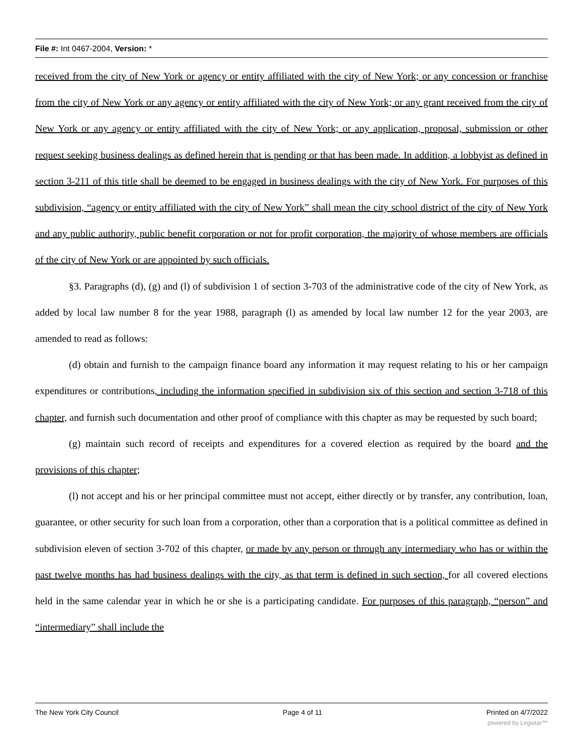File #: Int 0467-2004, Version: *
received from the city of New York or agency or entity affiliated with the city of New York; or any concession or franchise from the city of New York or any agency or entity affiliated with the city of New York; or any grant received from the city of New York or any agency or entity affiliated with the city of New York; or any application, proposal, submission or other request seeking business dealings as defined herein that is pending or that has been made. In addition, a lobbyist as defined in section 3-211 of this title shall be deemed to be engaged in business dealings with the city of New York. For purposes of this subdivision, “agency or entity affiliated with the city of New York” shall mean the city school district of the city of New York and any public authority, public benefit corporation or not for profit corporation, the majority of whose members are officials of the city of New York or are appointed by such officials.
§3. Paragraphs (d), (g) and (l) of subdivision 1 of section 3-703 of the administrative code of the city of New York, as added by local law number 8 for the year 1988, paragraph (l) as amended by local law number 12 for the year 2003, are amended to read as follows:
(d) obtain and furnish to the campaign finance board any information it may request relating to his or her campaign expenditures or contributions, including the information specified in subdivision six of this section and section 3-718 of this chapter, and furnish such documentation and other proof of compliance with this chapter as may be requested by such board;
(g) maintain such record of receipts and expenditures for a covered election as required by the board and the provisions of this chapter;
(l) not accept and his or her principal committee must not accept, either directly or by transfer, any contribution, loan, guarantee, or other security for such loan from a corporation, other than a corporation that is a political committee as defined in subdivision eleven of section 3-702 of this chapter, or made by any person or through any intermediary who has or within the past twelve months has had business dealings with the city, as that term is defined in such section, for all covered elections held in the same calendar year in which he or she is a participating candidate. For purposes of this paragraph, “person” and “intermediary” shall include the
The New York City Council Page 4 of 11 Printed on 4/7/2022
powered by Legistar™